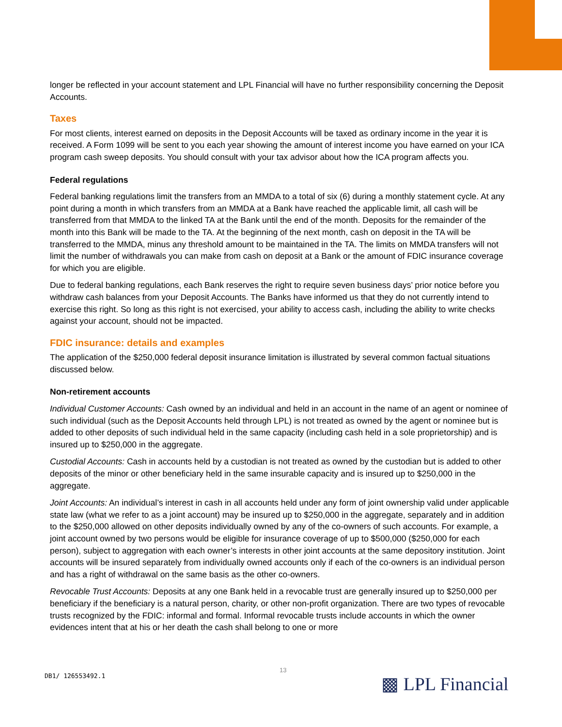longer be reflected in your account statement and LPL Financial will have no further responsibility concerning the Deposit Accounts.
Taxes
For most clients, interest earned on deposits in the Deposit Accounts will be taxed as ordinary income in the year it is received. A Form 1099 will be sent to you each year showing the amount of interest income you have earned on your ICA program cash sweep deposits. You should consult with your tax advisor about how the ICA program affects you.
Federal regulations
Federal banking regulations limit the transfers from an MMDA to a total of six (6) during a monthly statement cycle. At any point during a month in which transfers from an MMDA at a Bank have reached the applicable limit, all cash will be transferred from that MMDA to the linked TA at the Bank until the end of the month. Deposits for the remainder of the month into this Bank will be made to the TA. At the beginning of the next month, cash on deposit in the TA will be transferred to the MMDA, minus any threshold amount to be maintained in the TA. The limits on MMDA transfers will not limit the number of withdrawals you can make from cash on deposit at a Bank or the amount of FDIC insurance coverage for which you are eligible.
Due to federal banking regulations, each Bank reserves the right to require seven business days’ prior notice before you withdraw cash balances from your Deposit Accounts. The Banks have informed us that they do not currently intend to exercise this right. So long as this right is not exercised, your ability to access cash, including the ability to write checks against your account, should not be impacted.
FDIC insurance: details and examples
The application of the $250,000 federal deposit insurance limitation is illustrated by several common factual situations discussed below.
Non-retirement accounts
Individual Customer Accounts: Cash owned by an individual and held in an account in the name of an agent or nominee of such individual (such as the Deposit Accounts held through LPL) is not treated as owned by the agent or nominee but is added to other deposits of such individual held in the same capacity (including cash held in a sole proprietorship) and is insured up to $250,000 in the aggregate.
Custodial Accounts: Cash in accounts held by a custodian is not treated as owned by the custodian but is added to other deposits of the minor or other beneficiary held in the same insurable capacity and is insured up to $250,000 in the aggregate.
Joint Accounts: An individual’s interest in cash in all accounts held under any form of joint ownership valid under applicable state law (what we refer to as a joint account) may be insured up to $250,000 in the aggregate, separately and in addition to the $250,000 allowed on other deposits individually owned by any of the co-owners of such accounts. For example, a joint account owned by two persons would be eligible for insurance coverage of up to $500,000 ($250,000 for each person), subject to aggregation with each owner’s interests in other joint accounts at the same depository institution. Joint accounts will be insured separately from individually owned accounts only if each of the co-owners is an individual person and has a right of withdrawal on the same basis as the other co-owners.
Revocable Trust Accounts: Deposits at any one Bank held in a revocable trust are generally insured up to $250,000 per beneficiary if the beneficiary is a natural person, charity, or other non-profit organization. There are two types of revocable trusts recognized by the FDIC: informal and formal. Informal revocable trusts include accounts in which the owner evidences intent that at his or her death the cash shall belong to one or more
13
DB1/ 126553492.1 ▩ LPL Financial